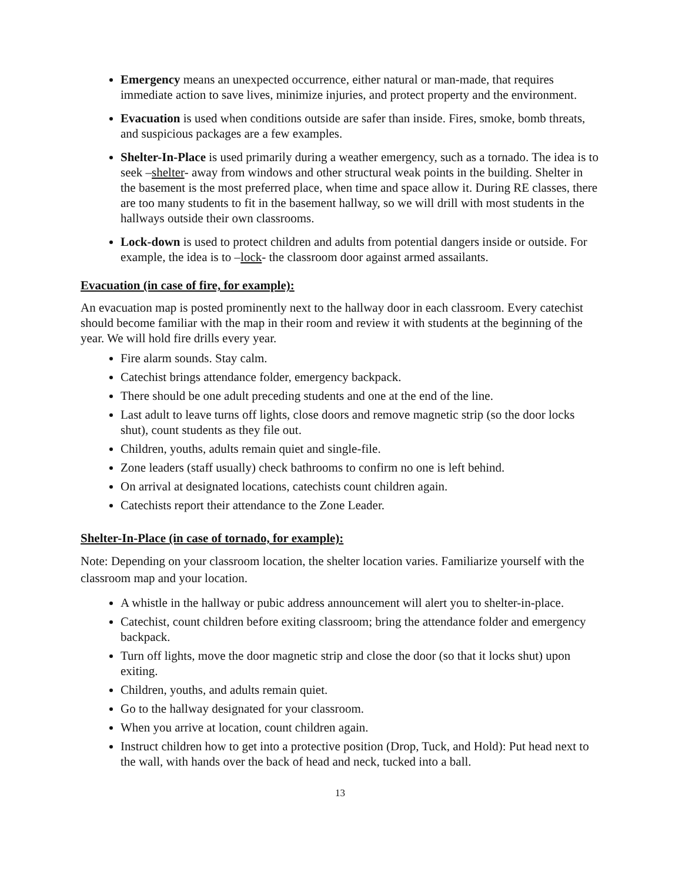Emergency means an unexpected occurrence, either natural or man-made, that requires immediate action to save lives, minimize injuries, and protect property and the environment.
Evacuation is used when conditions outside are safer than inside. Fires, smoke, bomb threats, and suspicious packages are a few examples.
Shelter-In-Place is used primarily during a weather emergency, such as a tornado. The idea is to seek –shelter- away from windows and other structural weak points in the building. Shelter in the basement is the most preferred place, when time and space allow it. During RE classes, there are too many students to fit in the basement hallway, so we will drill with most students in the hallways outside their own classrooms.
Lock-down is used to protect children and adults from potential dangers inside or outside. For example, the idea is to –lock- the classroom door against armed assailants.
Evacuation (in case of fire, for example):
An evacuation map is posted prominently next to the hallway door in each classroom. Every catechist should become familiar with the map in their room and review it with students at the beginning of the year. We will hold fire drills every year.
Fire alarm sounds. Stay calm.
Catechist brings attendance folder, emergency backpack.
There should be one adult preceding students and one at the end of the line.
Last adult to leave turns off lights, close doors and remove magnetic strip (so the door locks shut), count students as they file out.
Children, youths, adults remain quiet and single-file.
Zone leaders (staff usually) check bathrooms to confirm no one is left behind.
On arrival at designated locations, catechists count children again.
Catechists report their attendance to the Zone Leader.
Shelter-In-Place (in case of tornado, for example):
Note: Depending on your classroom location, the shelter location varies. Familiarize yourself with the classroom map and your location.
A whistle in the hallway or pubic address announcement will alert you to shelter-in-place.
Catechist, count children before exiting classroom; bring the attendance folder and emergency backpack.
Turn off lights, move the door magnetic strip and close the door (so that it locks shut) upon exiting.
Children, youths, and adults remain quiet.
Go to the hallway designated for your classroom.
When you arrive at location, count children again.
Instruct children how to get into a protective position (Drop, Tuck, and Hold): Put head next to the wall, with hands over the back of head and neck, tucked into a ball.
13